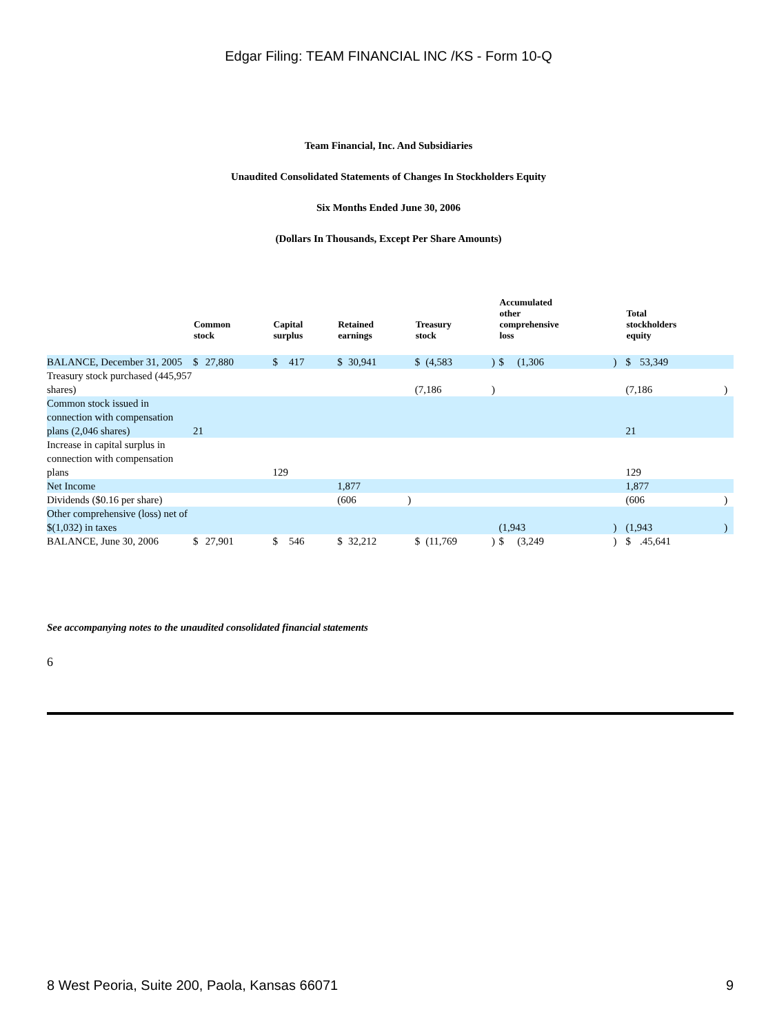Edgar Filing: TEAM FINANCIAL INC /KS - Form 10-Q
Team Financial, Inc. And Subsidiaries
Unaudited Consolidated Statements of Changes In Stockholders Equity
Six Months Ended June 30, 2006
(Dollars In Thousands, Except Per Share Amounts)
| | Common stock | | | Capital surplus | | | Retained earnings | | | Treasury stock | | | Accumulated other comprehensive loss | | | Total stockholders equity | | |
| --- | --- | --- | --- | --- | --- | --- | --- | --- | --- | --- | --- | --- | --- | --- | --- | --- | --- | --- |
| BALANCE, December 31, 2005 | $ | 27,880 | | $ | 417 | | $ | 30,941 | | $ | (4,583 | ) | $ | (1,306 | ) | $ | 53,349 | |
| Treasury stock purchased (445,957 shares) | | | | | | | | | | (7,186 | | ) | | | | (7,186 | | ) |
| Common stock issued in connection with compensation plans (2,046 shares) | 21 | | | | | | | | | | | | | | | 21 | | |
| Increase in capital surplus in connection with compensation plans | | | | 129 | | | | | | | | | | | | 129 | | |
| Net Income | | | | | | | 1,877 | | | | | | | | | 1,877 | | |
| Dividends ($0.16 per share) | | | | | | | (606 | | ) | | | | | | | (606 | | ) |
| Other comprehensive (loss) net of $(1,032) in taxes | | | | | | | | | | | | | (1,943 | | ) | (1,943 | | ) |
| BALANCE, June 30, 2006 | $ | 27,901 | | $ | 546 | | $ | 32,212 | | $ | (11,769 | ) | $ | (3,249 | ) | $ | .45,641 | |
See accompanying notes to the unaudited consolidated financial statements
6
8 West Peoria, Suite 200, Paola, Kansas 66071 9